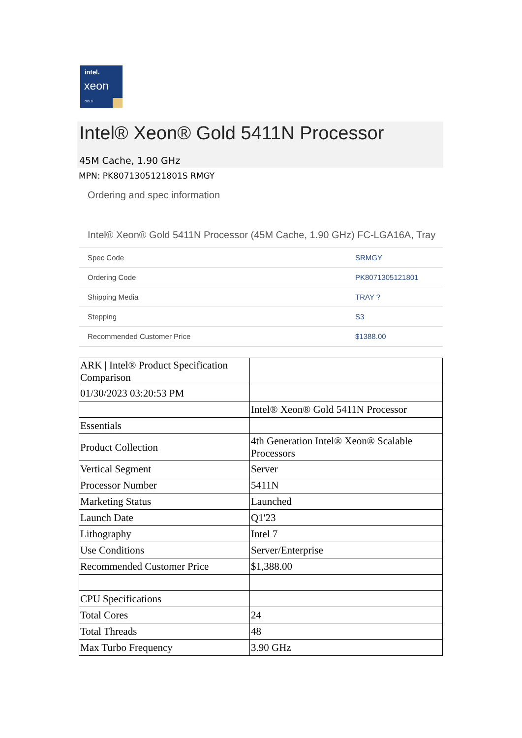intel.
xeon
GOLD
Intel® Xeon® Gold 5411N Processor
45M Cache, 1.90 GHz
MPN: PK8071305121801S RMGY
Ordering and spec information
Intel® Xeon® Gold 5411N Processor (45M Cache, 1.90 GHz) FC-LGA16A, Tray
| Spec Code | SRMGY |
| Ordering Code | PK8071305121801 |
| Shipping Media | TRAY ? |
| Stepping | S3 |
| Recommended Customer Price | $1388.00 |
| ARK / Intel® Product Specification Comparison | |
| 01/30/2023 03:20:53 PM | |
| | Intel® Xeon® Gold 5411N Processor |
| Essentials | |
| Product Collection | 4th Generation Intel® Xeon® Scalable Processors |
| Vertical Segment | Server |
| Processor Number | 5411N |
| Marketing Status | Launched |
| Launch Date | Q1'23 |
| Lithography | Intel 7 |
| Use Conditions | Server/Enterprise |
| Recommended Customer Price | $1,388.00 |
| CPU Specifications | |
| Total Cores | 24 |
| Total Threads | 48 |
| Max Turbo Frequency | 3.90 GHz |